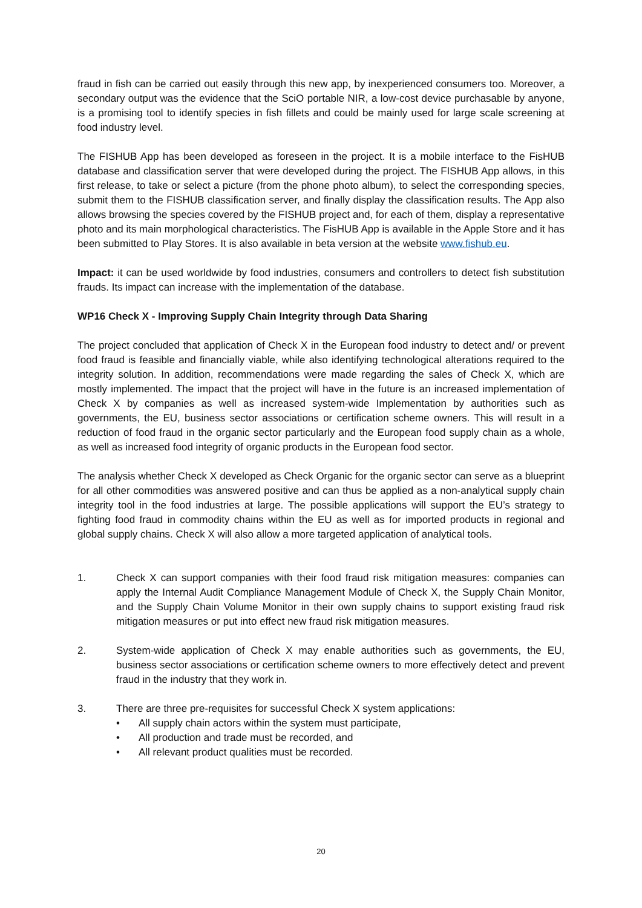fraud in fish can be carried out easily through this new app, by inexperienced consumers too. Moreover, a secondary output was the evidence that the SciO portable NIR, a low-cost device purchasable by anyone, is a promising tool to identify species in fish fillets and could be mainly used for large scale screening at food industry level.
The FISHUB App has been developed as foreseen in the project. It is a mobile interface to the FisHUB database and classification server that were developed during the project. The FISHUB App allows, in this first release, to take or select a picture (from the phone photo album), to select the corresponding species, submit them to the FISHUB classification server, and finally display the classification results. The App also allows browsing the species covered by the FISHUB project and, for each of them, display a representative photo and its main morphological characteristics. The FisHUB App is available in the Apple Store and it has been submitted to Play Stores. It is also available in beta version at the website www.fishub.eu.
Impact: it can be used worldwide by food industries, consumers and controllers to detect fish substitution frauds. Its impact can increase with the implementation of the database.
WP16 Check X - Improving Supply Chain Integrity through Data Sharing
The project concluded that application of Check X in the European food industry to detect and/ or prevent food fraud is feasible and financially viable, while also identifying technological alterations required to the integrity solution. In addition, recommendations were made regarding the sales of Check X, which are mostly implemented. The impact that the project will have in the future is an increased implementation of Check X by companies as well as increased system-wide Implementation by authorities such as governments, the EU, business sector associations or certification scheme owners. This will result in a reduction of food fraud in the organic sector particularly and the European food supply chain as a whole, as well as increased food integrity of organic products in the European food sector.
The analysis whether Check X developed as Check Organic for the organic sector can serve as a blueprint for all other commodities was answered positive and can thus be applied as a non-analytical supply chain integrity tool in the food industries at large. The possible applications will support the EU’s strategy to fighting food fraud in commodity chains within the EU as well as for imported products in regional and global supply chains. Check X will also allow a more targeted application of analytical tools.
1. Check X can support companies with their food fraud risk mitigation measures: companies can apply the Internal Audit Compliance Management Module of Check X, the Supply Chain Monitor, and the Supply Chain Volume Monitor in their own supply chains to support existing fraud risk mitigation measures or put into effect new fraud risk mitigation measures.
2. System-wide application of Check X may enable authorities such as governments, the EU, business sector associations or certification scheme owners to more effectively detect and prevent fraud in the industry that they work in.
3. There are three pre-requisites for successful Check X system applications:
• All supply chain actors within the system must participate,
• All production and trade must be recorded, and
• All relevant product qualities must be recorded.
20